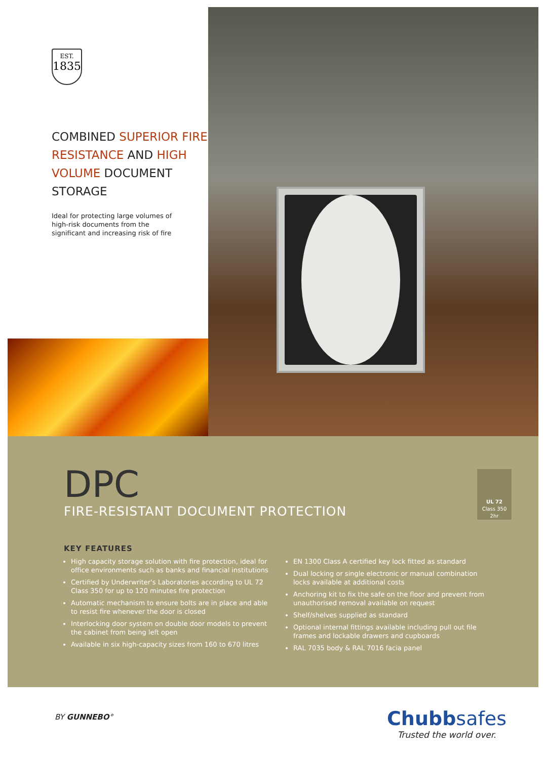EST.
1835
COMBINED SUPERIOR FIRE RESISTANCE AND HIGH VOLUME DOCUMENT STORAGE
Ideal for protecting large volumes of high-risk documents from the significant and increasing risk of fire
DPC
FIRE-RESISTANT DOCUMENT PROTECTION
UL 72
Class 350
2hr
KEY FEATURES
High capacity storage solution with fire protection, ideal for office environments such as banks and financial institutions
Certified by Underwriter's Laboratories according to UL 72 Class 350 for up to 120 minutes fire protection
Automatic mechanism to ensure bolts are in place and able to resist fire whenever the door is closed
Interlocking door system on double door models to prevent the cabinet from being left open
Available in six high-capacity sizes from 160 to 670 litres
EN 1300 Class A certified key lock fitted as standard
Dual locking or single electronic or manual combination locks available at additional costs
Anchoring kit to fix the safe on the floor and prevent from unauthorised removal available on request
Shelf/shelves supplied as standard
Optional internal fittings available including pull out file frames and lockable drawers and cupboards
RAL 7035 body & RAL 7016 facia panel
BY GUNNEBO°
Chubbsafes
Trusted the world over.